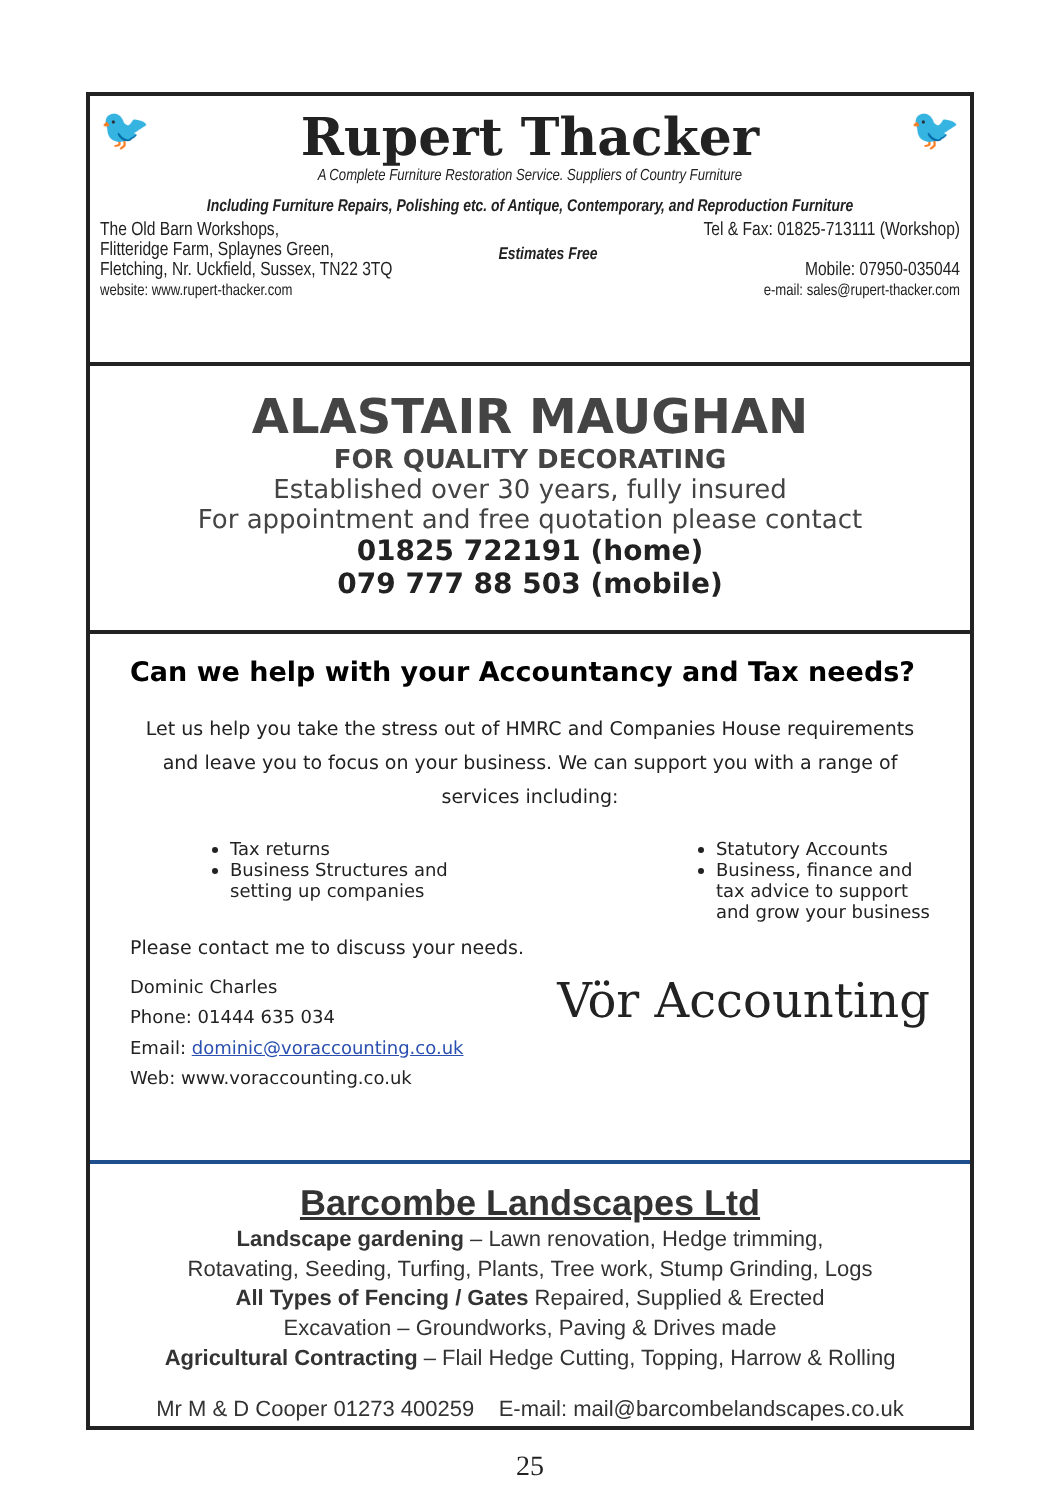🐦
Rupert Thacker
A Complete Furniture Restoration Service. Suppliers of Country Furniture
🐦
Including Furniture Repairs, Polishing etc. of Antique, Contemporary, and Reproduction Furniture
The Old Barn Workshops,
Flitteridge Farm, Splaynes Green,
Fletching, Nr. Uckfield, Sussex, TN22 3TQ
website: www.rupert-thacker.com
Estimates Free
Tel & Fax: 01825-713111 (Workshop)
Mobile: 07950-035044
e-mail: sales@rupert-thacker.com
ALASTAIR MAUGHAN
FOR QUALITY DECORATING
Established over 30 years, fully insured
For appointment and free quotation please contact
01825 722191 (home)
079 777 88 503 (mobile)
Can we help with your Accountancy and Tax needs?
Let us help you take the stress out of HMRC and Companies House requirements and leave you to focus on your business. We can support you with a range of services including:
Tax returns
Business Structures and
setting up companies
Statutory Accounts
Business, finance and
tax advice to support
and grow your business
Please contact me to discuss your needs.
Dominic Charles
Phone: 01444 635 034
Email: dominic@voraccounting.co.uk
Web: www.voraccounting.co.uk
Vör Accounting
Barcombe Landscapes Ltd
Landscape gardening – Lawn renovation, Hedge trimming,
Rotavating, Seeding, Turfing, Plants, Tree work, Stump Grinding, Logs
All Types of Fencing / Gates Repaired, Supplied & Erected
Excavation – Groundworks, Paving & Drives made
Agricultural Contracting – Flail Hedge Cutting, Topping, Harrow & Rolling
Mr M & D Cooper 01273 400259 E-mail: mail@barcombelandscapes.co.uk
25